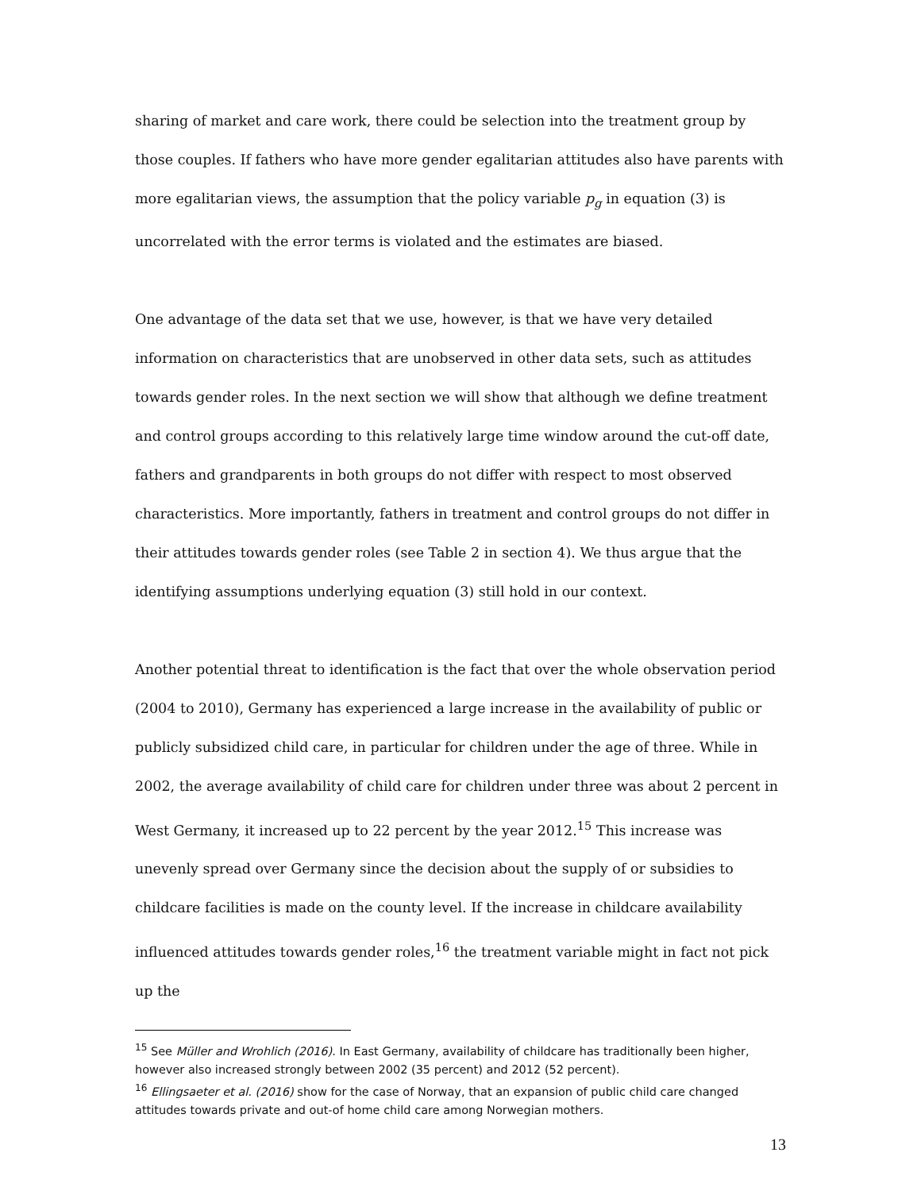sharing of market and care work, there could be selection into the treatment group by those couples. If fathers who have more gender egalitarian attitudes also have parents with more egalitarian views, the assumption that the policy variable p<sub>g</sub> in equation (3) is uncorrelated with the error terms is violated and the estimates are biased.
One advantage of the data set that we use, however, is that we have very detailed information on characteristics that are unobserved in other data sets, such as attitudes towards gender roles. In the next section we will show that although we define treatment and control groups according to this relatively large time window around the cut-off date, fathers and grandparents in both groups do not differ with respect to most observed characteristics. More importantly, fathers in treatment and control groups do not differ in their attitudes towards gender roles (see Table 2 in section 4). We thus argue that the identifying assumptions underlying equation (3) still hold in our context.
Another potential threat to identification is the fact that over the whole observation period (2004 to 2010), Germany has experienced a large increase in the availability of public or publicly subsidized child care, in particular for children under the age of three. While in 2002, the average availability of child care for children under three was about 2 percent in West Germany, it increased up to 22 percent by the year 2012.<sup>15</sup> This increase was unevenly spread over Germany since the decision about the supply of or subsidies to childcare facilities is made on the county level. If the increase in childcare availability influenced attitudes towards gender roles,<sup>16</sup> the treatment variable might in fact not pick up the
<sup>15</sup> See Müller and Wrohlich (2016). In East Germany, availability of childcare has traditionally been higher, however also increased strongly between 2002 (35 percent) and 2012 (52 percent).
<sup>16</sup> Ellingsaeter et al. (2016) show for the case of Norway, that an expansion of public child care changed attitudes towards private and out-of home child care among Norwegian mothers.
13